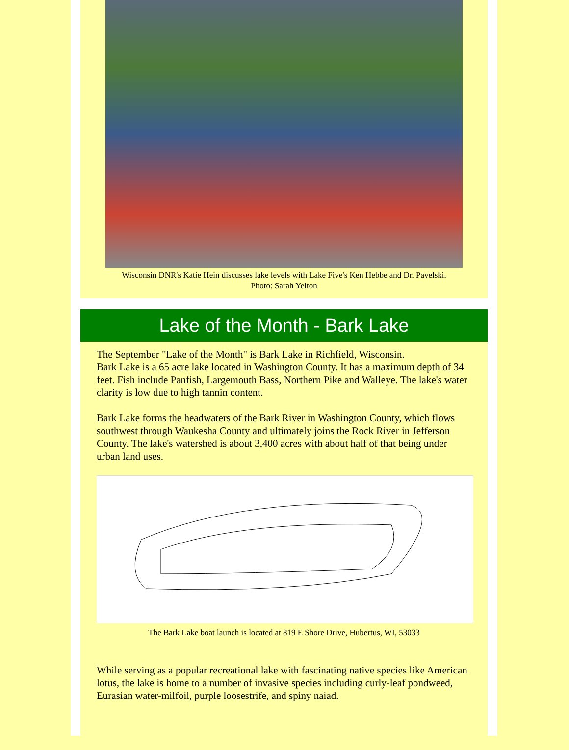Wisconsin DNR's Katie Hein discusses lake levels with Lake Five's Ken Hebbe and Dr. Pavelski. Photo: Sarah Yelton
Lake of the Month - Bark Lake
The September "Lake of the Month" is Bark Lake in Richfield, Wisconsin.
Bark Lake is a 65 acre lake located in Washington County. It has a maximum depth of 34 feet. Fish include Panfish, Largemouth Bass, Northern Pike and Walleye. The lake's water clarity is low due to high tannin content.
Bark Lake forms the headwaters of the Bark River in Washington County, which flows southwest through Waukesha County and ultimately joins the Rock River in Jefferson County. The lake's watershed is about 3,400 acres with about half of that being under urban land uses.
The Bark Lake boat launch is located at 819 E Shore Drive, Hubertus, WI, 53033
While serving as a popular recreational lake with fascinating native species like American lotus, the lake is home to a number of invasive species including curly-leaf pondweed, Eurasian water-milfoil, purple loosestrife, and spiny naiad.